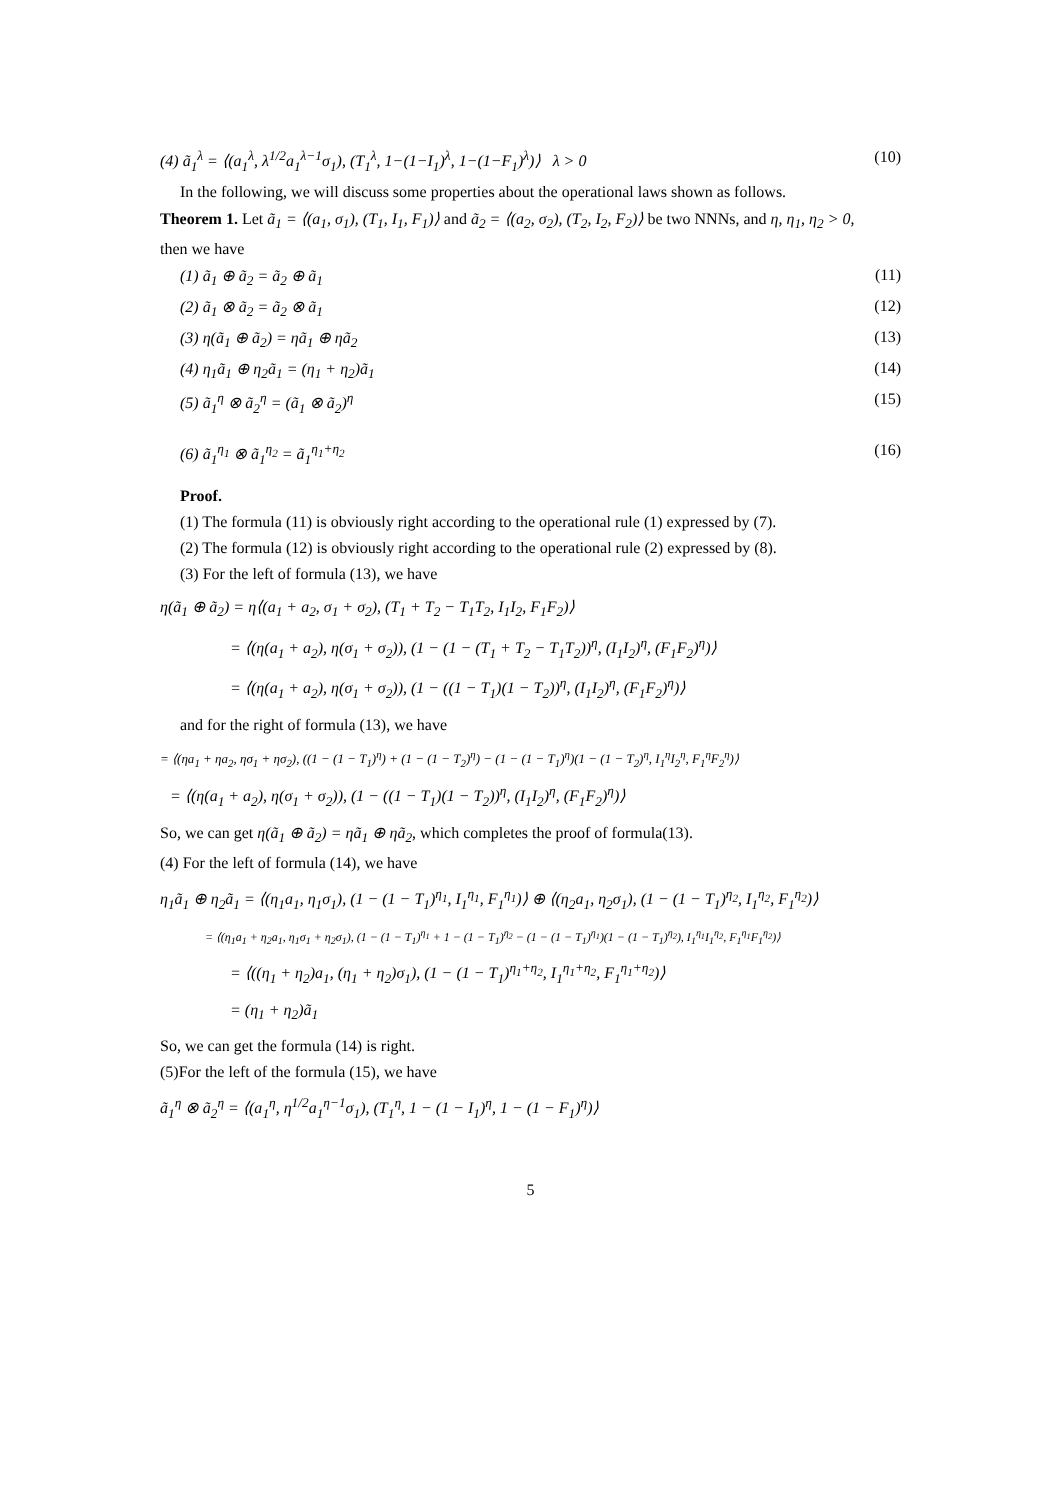(4) ã<sub>1</sub><sup>λ</sup> = ⟨(a<sub>1</sub><sup>λ</sup>, λ<sup>1/2</sup>a<sub>1</sub><sup>λ−1</sup>σ<sub>1</sub>), (T<sub>1</sub><sup>λ</sup>, 1−(1−I<sub>1</sub>)<sup>λ</sup>, 1−(1−F<sub>1</sub>)<sup>λ</sup>)⟩ λ > 0 (10)
In the following, we will discuss some properties about the operational laws shown as follows.
Theorem 1. Let ã<sub>1</sub> = ⟨(a<sub>1</sub>, σ<sub>1</sub>), (T<sub>1</sub>, I<sub>1</sub>, F<sub>1</sub>)⟩ and ã<sub>2</sub> = ⟨(a<sub>2</sub>, σ<sub>2</sub>), (T<sub>2</sub>, I<sub>2</sub>, F<sub>2</sub>)⟩ be two NNNs, and η, η<sub>1</sub>, η<sub>2</sub> > 0,
then we have
(1) ã<sub>1</sub> ⊕ ã<sub>2</sub> = ã<sub>2</sub> ⊕ ã<sub>1</sub> (11)
(2) ã<sub>1</sub> ⊗ ã<sub>2</sub> = ã<sub>2</sub> ⊗ ã<sub>1</sub> (12)
(3) η(ã<sub>1</sub> ⊕ ã<sub>2</sub>) = ηã<sub>1</sub> ⊕ ηã<sub>2</sub> (13)
(4) η<sub>1</sub>ã<sub>1</sub> ⊕ η<sub>2</sub>ã<sub>1</sub> = (η<sub>1</sub> + η<sub>2</sub>)ã<sub>1</sub> (14)
(5) ã<sub>1</sub><sup>η</sup> ⊗ ã<sub>2</sub><sup>η</sup> = (ã<sub>1</sub> ⊗ ã<sub>2</sub>)<sup>η</sup> (15)
(6) ã<sub>1</sub><sup>η<sub>1</sub></sup> ⊗ ã<sub>1</sub><sup>η<sub>2</sub></sup> = ã<sub>1</sub><sup>η<sub>1</sub>+η<sub>2</sub></sup> (16)
Proof.
(1) The formula (11) is obviously right according to the operational rule (1) expressed by (7).
(2) The formula (12) is obviously right according to the operational rule (2) expressed by (8).
(3) For the left of formula (13), we have
η(ã<sub>1</sub> ⊕ ã<sub>2</sub>) = η⟨(a<sub>1</sub> + a<sub>2</sub>, σ<sub>1</sub> + σ<sub>2</sub>), (T<sub>1</sub> + T<sub>2</sub> − T<sub>1</sub>T<sub>2</sub>, I<sub>1</sub>I<sub>2</sub>, F<sub>1</sub>F<sub>2</sub>)⟩
= ⟨(η(a<sub>1</sub> + a<sub>2</sub>), η(σ<sub>1</sub> + σ<sub>2</sub>)), (1 − (1 − (T<sub>1</sub> + T<sub>2</sub> − T<sub>1</sub>T<sub>2</sub>))<sup>η</sup>, (I<sub>1</sub>I<sub>2</sub>)<sup>η</sup>, (F<sub>1</sub>F<sub>2</sub>)<sup>η</sup>)⟩
= ⟨(η(a<sub>1</sub> + a<sub>2</sub>), η(σ<sub>1</sub> + σ<sub>2</sub>)), (1 − ((1 − T<sub>1</sub>)(1 − T<sub>2</sub>))<sup>η</sup>, (I<sub>1</sub>I<sub>2</sub>)<sup>η</sup>, (F<sub>1</sub>F<sub>2</sub>)<sup>η</sup>)⟩
and for the right of formula (13), we have
= ⟨(ηa<sub>1</sub> + ηa<sub>2</sub>, ησ<sub>1</sub> + ησ<sub>2</sub>), ((1 − (1 − T<sub>1</sub>)<sup>η</sup>) + (1 − (1 − T<sub>2</sub>)<sup>η</sup>) − (1 − (1 − T<sub>1</sub>)<sup>η</sup>)(1 − (1 − T<sub>2</sub>)<sup>η</sup>, I<sub>1</sub><sup>η</sup>I<sub>2</sub><sup>η</sup>, F<sub>1</sub><sup>η</sup>F<sub>2</sub><sup>η</sup>)⟩
= ⟨(η(a<sub>1</sub> + a<sub>2</sub>), η(σ<sub>1</sub> + σ<sub>2</sub>)), (1 − ((1 − T<sub>1</sub>)(1 − T<sub>2</sub>))<sup>η</sup>, (I<sub>1</sub>I<sub>2</sub>)<sup>η</sup>, (F<sub>1</sub>F<sub>2</sub>)<sup>η</sup>)⟩
So, we can get η(ã<sub>1</sub> ⊕ ã<sub>2</sub>) = ηã<sub>1</sub> ⊕ ηã<sub>2</sub>, which completes the proof of formula(13).
(4) For the left of formula (14), we have
η<sub>1</sub>ã<sub>1</sub> ⊕ η<sub>2</sub>ã<sub>1</sub> = ⟨(η<sub>1</sub>a<sub>1</sub>, η<sub>1</sub>σ<sub>1</sub>), (1 − (1 − T<sub>1</sub>)<sup>η<sub>1</sub></sup>, I<sub>1</sub><sup>η<sub>1</sub></sup>, F<sub>1</sub><sup>η<sub>1</sub></sup>)⟩ ⊕ ⟨(η<sub>2</sub>a<sub>1</sub>, η<sub>2</sub>σ<sub>1</sub>), (1 − (1 − T<sub>1</sub>)<sup>η<sub>2</sub></sup>, I<sub>1</sub><sup>η<sub>2</sub></sup>, F<sub>1</sub><sup>η<sub>2</sub></sup>)⟩
= ⟨(η<sub>1</sub>a<sub>1</sub> + η<sub>2</sub>a<sub>1</sub>, η<sub>1</sub>σ<sub>1</sub> + η<sub>2</sub>σ<sub>1</sub>), (1 − (1 − T<sub>1</sub>)<sup>η<sub>1</sub></sup> + 1 − (1 − T<sub>1</sub>)<sup>η<sub>2</sub></sup> − (1 − (1 − T<sub>1</sub>)<sup>η<sub>1</sub></sup>)(1 − (1 − T<sub>1</sub>)<sup>η<sub>2</sub></sup>), I<sub>1</sub><sup>η<sub>1</sub></sup>I<sub>1</sub><sup>η<sub>2</sub></sup>, F<sub>1</sub><sup>η<sub>1</sub></sup>F<sub>1</sub><sup>η<sub>2</sub></sup>)⟩
= ⟨((η<sub>1</sub> + η<sub>2</sub>)a<sub>1</sub>, (η<sub>1</sub> + η<sub>2</sub>)σ<sub>1</sub>), (1 − (1 − T<sub>1</sub>)<sup>η<sub>1</sub>+η<sub>2</sub></sup>, I<sub>1</sub><sup>η<sub>1</sub>+η<sub>2</sub></sup>, F<sub>1</sub><sup>η<sub>1</sub>+η<sub>2</sub></sup>)⟩
= (η<sub>1</sub> + η<sub>2</sub>)ã<sub>1</sub>
So, we can get the formula (14) is right.
(5)For the left of the formula (15), we have
ã<sub>1</sub><sup>η</sup> ⊗ ã<sub>2</sub><sup>η</sup> = ⟨(a<sub>1</sub><sup>η</sup>, η<sup>1/2</sup>a<sub>1</sub><sup>η−1</sup>σ<sub>1</sub>), (T<sub>1</sub><sup>η</sup>, 1 − (1 − I<sub>1</sub>)<sup>η</sup>, 1 − (1 − F<sub>1</sub>)<sup>η</sup>)⟩
5